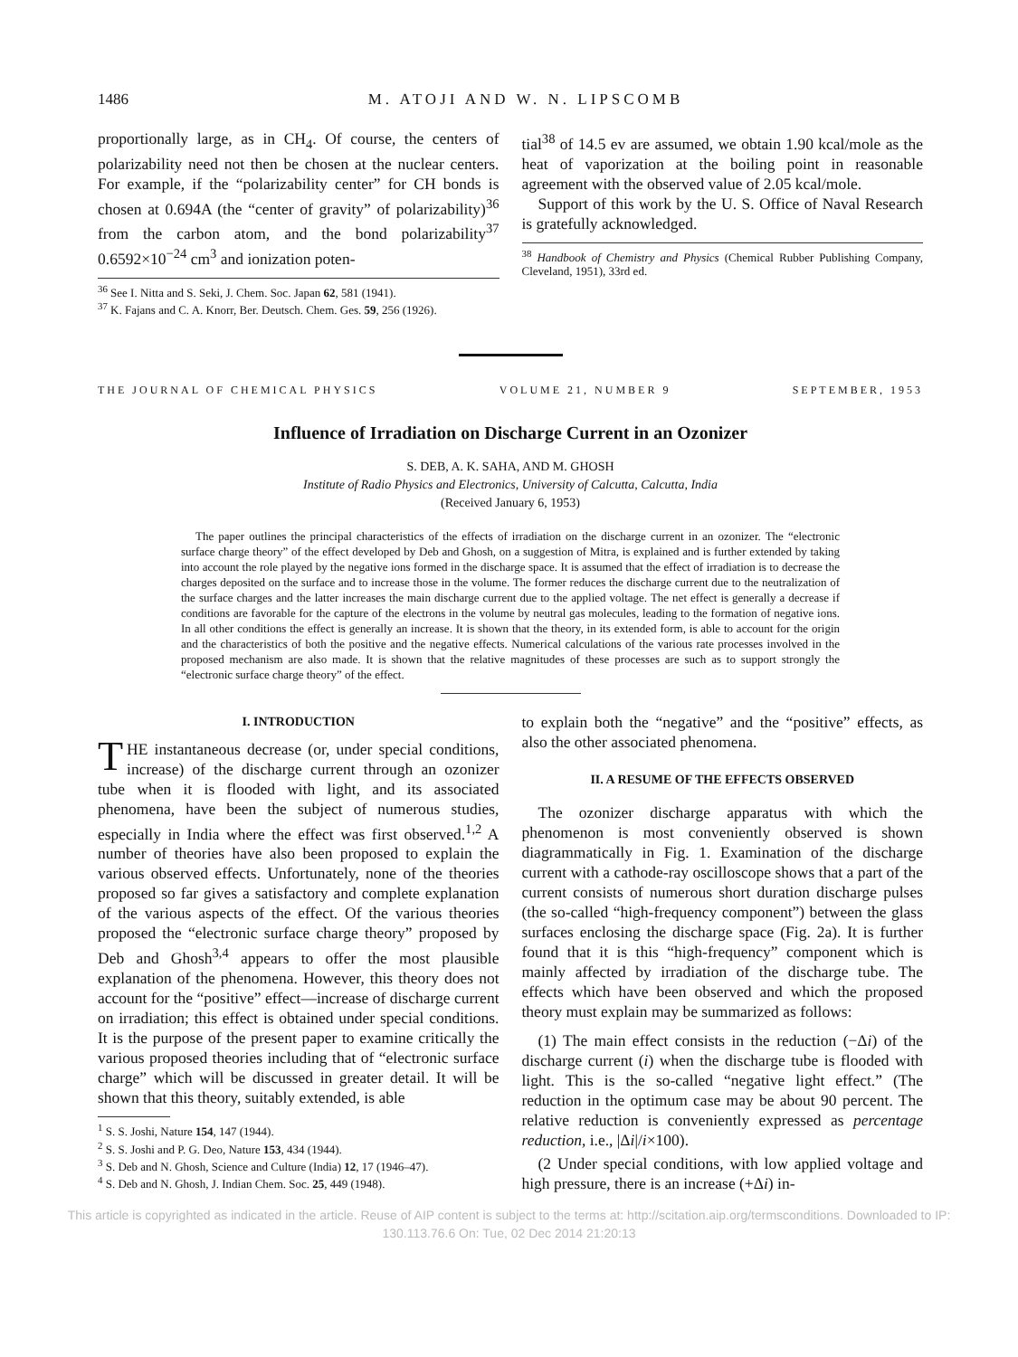1486 M. ATOJI AND W. N. LIPSCOMB
proportionally large, as in CH<sub>4</sub>. Of course, the centers of polarizability need not then be chosen at the nuclear centers. For example, if the “polarizability center” for CH bonds is chosen at 0.694A (the “center of gravity” of polarizability)<sup>36</sup> from the carbon atom, and the bond polarizability<sup>37</sup> 0.6592×10<sup>−24</sup> cm<sup>3</sup> and ionization poten-
<sup>36</sup> See I. Nitta and S. Seki, J. Chem. Soc. Japan 62, 581 (1941).
<sup>37</sup> K. Fajans and C. A. Knorr, Ber. Deutsch. Chem. Ges. 59, 256 (1926).
tial<sup>38</sup> of 14.5 ev are assumed, we obtain 1.90 kcal/mole as the heat of vaporization at the boiling point in reasonable agreement with the observed value of 2.05 kcal/mole.
Support of this work by the U. S. Office of Naval Research is gratefully acknowledged.
<sup>38</sup> Handbook of Chemistry and Physics (Chemical Rubber Publishing Company, Cleveland, 1951), 33rd ed.
THE JOURNAL OF CHEMICAL PHYSICS VOLUME 21, NUMBER 9 SEPTEMBER, 1953
Influence of Irradiation on Discharge Current in an Ozonizer
S. DEB, A. K. SAHA, AND M. GHOSH
Institute of Radio Physics and Electronics, University of Calcutta, Calcutta, India
(Received January 6, 1953)
The paper outlines the principal characteristics of the effects of irradiation on the discharge current in an ozonizer. The “electronic surface charge theory” of the effect developed by Deb and Ghosh, on a suggestion of Mitra, is explained and is further extended by taking into account the role played by the negative ions formed in the discharge space. It is assumed that the effect of irradiation is to decrease the charges deposited on the surface and to increase those in the volume. The former reduces the discharge current due to the neutralization of the surface charges and the latter increases the main discharge current due to the applied voltage. The net effect is generally a decrease if conditions are favorable for the capture of the electrons in the volume by neutral gas molecules, leading to the formation of negative ions. In all other conditions the effect is generally an increase. It is shown that the theory, in its extended form, is able to account for the origin and the characteristics of both the positive and the negative effects. Numerical calculations of the various rate processes involved in the proposed mechanism are also made. It is shown that the relative magnitudes of these processes are such as to support strongly the “electronic surface charge theory” of the effect.
I. INTRODUCTION
THE instantaneous decrease (or, under special conditions, increase) of the discharge current through an ozonizer tube when it is flooded with light, and its associated phenomena, have been the subject of numerous studies, especially in India where the effect was first observed.<sup>1,2</sup> A number of theories have also been proposed to explain the various observed effects. Unfortunately, none of the theories proposed so far gives a satisfactory and complete explanation of the various aspects of the effect. Of the various theories proposed the “electronic surface charge theory” proposed by Deb and Ghosh<sup>3,4</sup> appears to offer the most plausible explanation of the phenomena. However, this theory does not account for the “positive” effect—increase of discharge current on irradiation; this effect is obtained under special conditions. It is the purpose of the present paper to examine critically the various proposed theories including that of “electronic surface charge” which will be discussed in greater detail. It will be shown that this theory, suitably extended, is able
<sup>1</sup> S. S. Joshi, Nature 154, 147 (1944).
<sup>2</sup> S. S. Joshi and P. G. Deo, Nature 153, 434 (1944).
<sup>3</sup> S. Deb and N. Ghosh, Science and Culture (India) 12, 17 (1946–47).
<sup>4</sup> S. Deb and N. Ghosh, J. Indian Chem. Soc. 25, 449 (1948).
to explain both the “negative” and the “positive” effects, as also the other associated phenomena.
II. A RESUME OF THE EFFECTS OBSERVED
The ozonizer discharge apparatus with which the phenomenon is most conveniently observed is shown diagrammatically in Fig. 1. Examination of the discharge current with a cathode-ray oscilloscope shows that a part of the current consists of numerous short duration discharge pulses (the so-called “high-frequency component”) between the glass surfaces enclosing the discharge space (Fig. 2a). It is further found that it is this “high-frequency” component which is mainly affected by irradiation of the discharge tube. The effects which have been observed and which the proposed theory must explain may be summarized as follows:
(1) The main effect consists in the reduction (−Δi) of the discharge current (i) when the discharge tube is flooded with light. This is the so-called “negative light effect.” (The reduction in the optimum case may be about 90 percent. The relative reduction is conveniently expressed as percentage reduction, i.e., |Δi|/i×100).
(2 Under special conditions, with low applied voltage and high pressure, there is an increase (+Δi) in-
This article is copyrighted as indicated in the article. Reuse of AIP content is subject to the terms at: http://scitation.aip.org/termsconditions. Downloaded to IP:
130.113.76.6 On: Tue, 02 Dec 2014 21:20:13